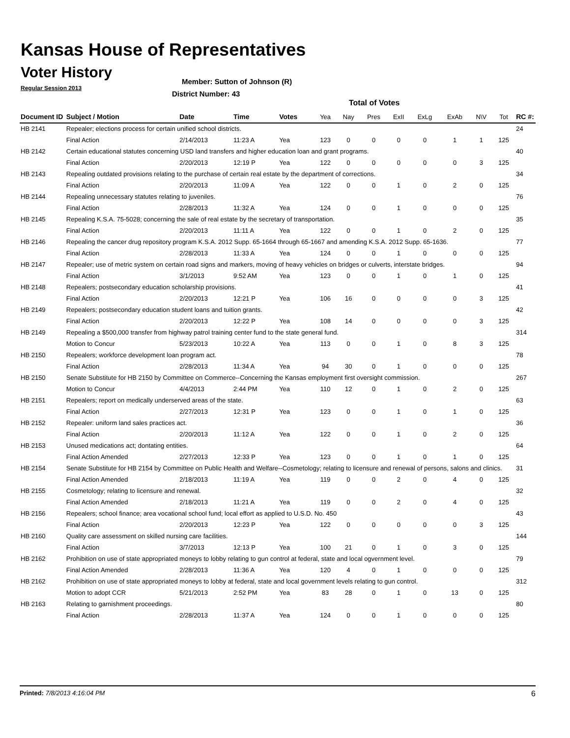Kansas House of Representatives
Voter History
Regular Session 2013
Member: Sutton of Johnson (R)
District Number: 43
Total of Votes
| Document ID | Subject / Motion | Date | Time | Votes | Yea | Nay | Pres | ExII | ExLg | ExAb | N\V | Tot | RC #: |
| --- | --- | --- | --- | --- | --- | --- | --- | --- | --- | --- | --- | --- | --- |
| HB 2141 | Repealer; elections process for certain unified school districts. | | | | | | | | | | | | 24 |
| | Final Action | 2/14/2013 | 11:23 A | Yea | 123 | 0 | 0 | 0 | 0 | 1 | 1 | 125 | |
| HB 2142 | Certain educational statutes concerning USD land transfers and higher education loan and grant programs. | | | | | | | | | | | | 40 |
| | Final Action | 2/20/2013 | 12:19 P | Yea | 122 | 0 | 0 | 0 | 0 | 0 | 3 | 125 | |
| HB 2143 | Repealing outdated provisions relating to the purchase of certain real estate by the department of corrections. | | | | | | | | | | | | 34 |
| | Final Action | 2/20/2013 | 11:09 A | Yea | 122 | 0 | 0 | 1 | 0 | 2 | 0 | 125 | |
| HB 2144 | Repealing unnecessary statutes relating to juveniles. | | | | | | | | | | | | 76 |
| | Final Action | 2/28/2013 | 11:32 A | Yea | 124 | 0 | 0 | 1 | 0 | 0 | 0 | 125 | |
| HB 2145 | Repealing K.S.A. 75-5028; concerning the sale of real estate by the secretary of transportation. | | | | | | | | | | | | 35 |
| | Final Action | 2/20/2013 | 11:11 A | Yea | 122 | 0 | 0 | 1 | 0 | 2 | 0 | 125 | |
| HB 2146 | Repealing the cancer drug repository program K.S.A. 2012 Supp. 65-1664 through 65-1667 and amending K.S.A. 2012 Supp. 65-1636. | | | | | | | | | | | | 77 |
| | Final Action | 2/28/2013 | 11:33 A | Yea | 124 | 0 | 0 | 1 | 0 | 0 | 0 | 125 | |
| HB 2147 | Repealer; use of metric system on certain road signs and markers, moving of heavy vehicles on bridges or culverts, interstate bridges. | | | | | | | | | | | | 94 |
| | Final Action | 3/1/2013 | 9:52 AM | Yea | 123 | 0 | 0 | 1 | 0 | 1 | 0 | 125 | |
| HB 2148 | Repealers; postsecondary education scholarship provisions. | | | | | | | | | | | | 41 |
| | Final Action | 2/20/2013 | 12:21 P | Yea | 106 | 16 | 0 | 0 | 0 | 0 | 3 | 125 | |
| HB 2149 | Repealers; postsecondary education student loans and tuition grants. | | | | | | | | | | | | 42 |
| | Final Action | 2/20/2013 | 12:22 P | Yea | 108 | 14 | 0 | 0 | 0 | 0 | 3 | 125 | |
| HB 2149 | Repealing a $500,000 transfer from highway patrol training center fund to the state general fund. | | | | | | | | | | | | 314 |
| | Motion to Concur | 5/23/2013 | 10:22 A | Yea | 113 | 0 | 0 | 1 | 0 | 8 | 3 | 125 | |
| HB 2150 | Repealers; workforce development loan program act. | | | | | | | | | | | | 78 |
| | Final Action | 2/28/2013 | 11:34 A | Yea | 94 | 30 | 0 | 1 | 0 | 0 | 0 | 125 | |
| HB 2150 | Senate Substitute for HB 2150 by Committee on Commerce--Concerning the Kansas employment first oversight commission. | | | | | | | | | | | | 267 |
| | Motion to Concur | 4/4/2013 | 2:44 PM | Yea | 110 | 12 | 0 | 1 | 0 | 2 | 0 | 125 | |
| HB 2151 | Repealers; report on medically underserved areas of the state. | | | | | | | | | | | | 63 |
| | Final Action | 2/27/2013 | 12:31 P | Yea | 123 | 0 | 0 | 1 | 0 | 1 | 0 | 125 | |
| HB 2152 | Repealer: uniform land sales practices act. | | | | | | | | | | | | 36 |
| | Final Action | 2/20/2013 | 11:12 A | Yea | 122 | 0 | 0 | 1 | 0 | 2 | 0 | 125 | |
| HB 2153 | Unused medications act; dontating entities. | | | | | | | | | | | | 64 |
| | Final Action Amended | 2/27/2013 | 12:33 P | Yea | 123 | 0 | 0 | 1 | 0 | 1 | 0 | 125 | |
| HB 2154 | Senate Substitute for HB 2154 by Committee on Public Health and Welfare--Cosmetology; relating to licensure and renewal of persons, salons and clinics. | | | | | | | | | | | | 31 |
| | Final Action Amended | 2/18/2013 | 11:19 A | Yea | 119 | 0 | 0 | 2 | 0 | 4 | 0 | 125 | |
| HB 2155 | Cosmetology; relating to licensure and renewal. | | | | | | | | | | | | 32 |
| | Final Action Amended | 2/18/2013 | 11:21 A | Yea | 119 | 0 | 0 | 2 | 0 | 4 | 0 | 125 | |
| HB 2156 | Repealers; school finance; area vocational school fund; local effort as applied to U.S.D. No. 450 | | | | | | | | | | | | 43 |
| | Final Action | 2/20/2013 | 12:23 P | Yea | 122 | 0 | 0 | 0 | 0 | 0 | 3 | 125 | |
| HB 2160 | Quality care assessment on skilled nursing care facilities. | | | | | | | | | | | | 144 |
| | Final Action | 3/7/2013 | 12:13 P | Yea | 100 | 21 | 0 | 1 | 0 | 3 | 0 | 125 | |
| HB 2162 | Prohibition on use of state appropriated moneys to lobby relating to gun control at federal, state and local ogvernment level. | | | | | | | | | | | | 79 |
| | Final Action Amended | 2/28/2013 | 11:36 A | Yea | 120 | 4 | 0 | 1 | 0 | 0 | 0 | 125 | |
| HB 2162 | Prohibition on use of state appropriated moneys to lobby at federal, state and local government levels relating to gun control. | | | | | | | | | | | | 312 |
| | Motion to adopt CCR | 5/21/2013 | 2:52 PM | Yea | 83 | 28 | 0 | 1 | 0 | 13 | 0 | 125 | |
| HB 2163 | Relating to garnishment proceedings. | | | | | | | | | | | | 80 |
| | Final Action | 2/28/2013 | 11:37 A | Yea | 124 | 0 | 0 | 1 | 0 | 0 | 0 | 125 | |
Printed: 7/8/2013 4:16:04 PM 6